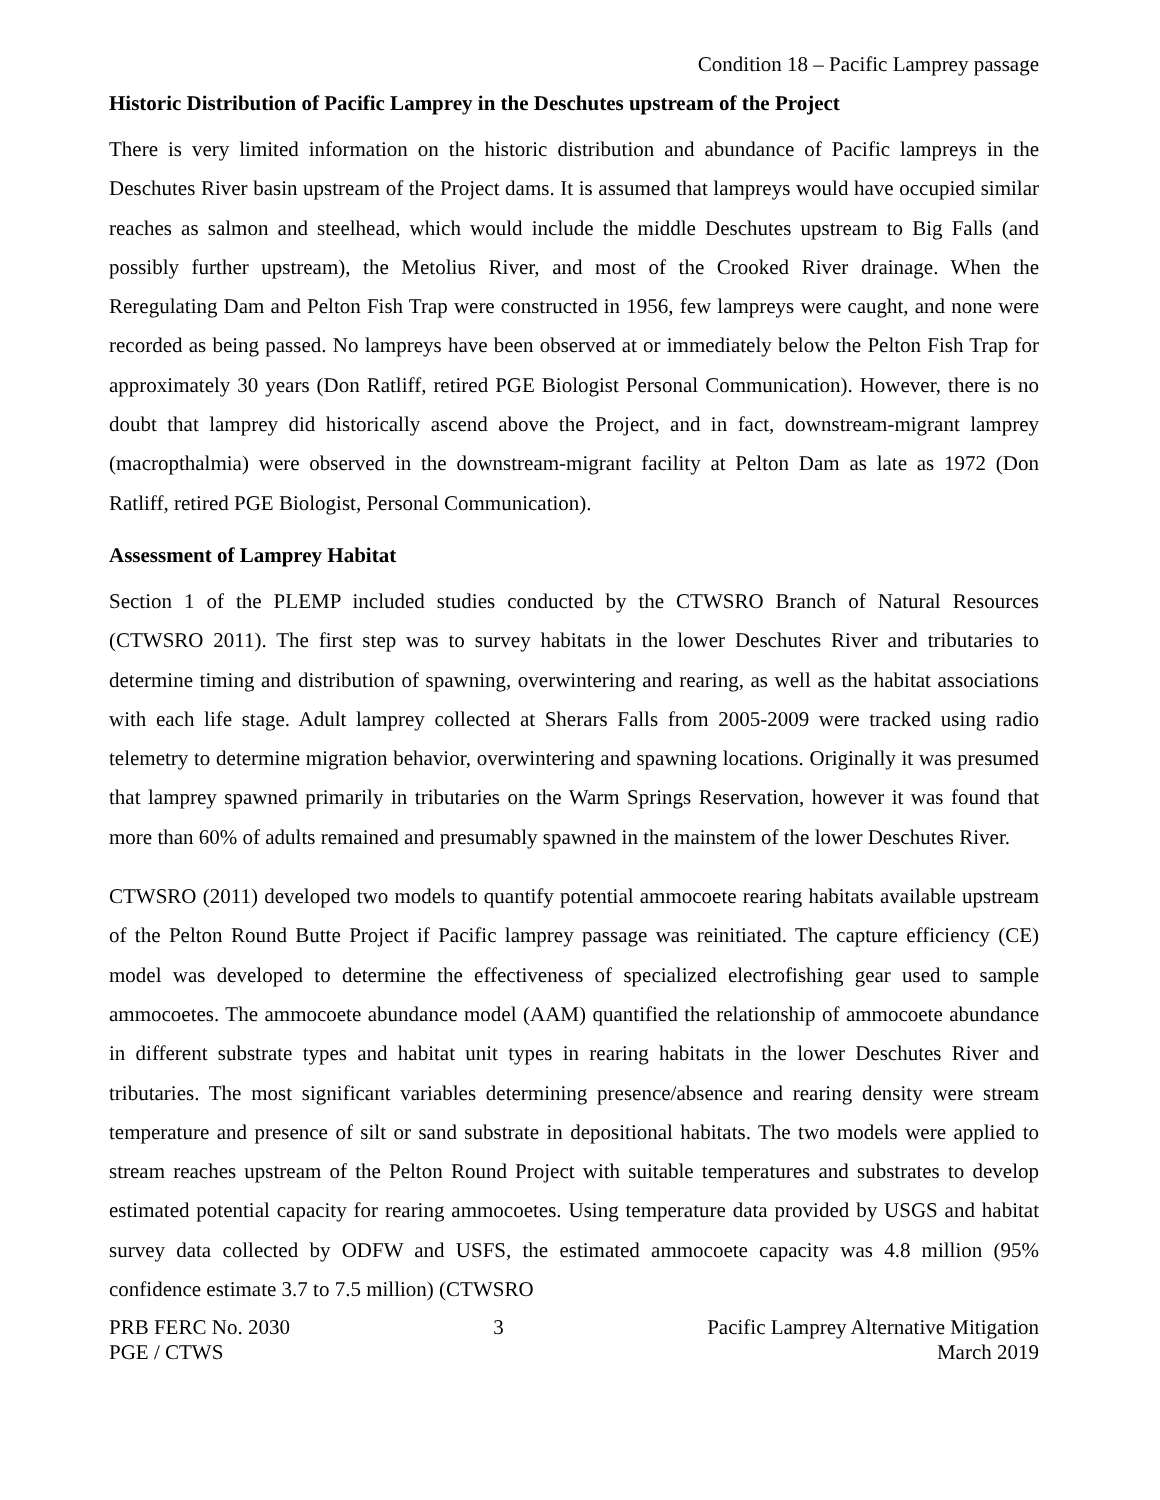Condition 18 – Pacific Lamprey passage
Historic Distribution of Pacific Lamprey in the Deschutes upstream of the Project
There is very limited information on the historic distribution and abundance of Pacific lampreys in the Deschutes River basin upstream of the Project dams. It is assumed that lampreys would have occupied similar reaches as salmon and steelhead, which would include the middle Deschutes upstream to Big Falls (and possibly further upstream), the Metolius River, and most of the Crooked River drainage. When the Reregulating Dam and Pelton Fish Trap were constructed in 1956, few lampreys were caught, and none were recorded as being passed. No lampreys have been observed at or immediately below the Pelton Fish Trap for approximately 30 years (Don Ratliff, retired PGE Biologist Personal Communication). However, there is no doubt that lamprey did historically ascend above the Project, and in fact, downstream-migrant lamprey (macropthalmia) were observed in the downstream-migrant facility at Pelton Dam as late as 1972 (Don Ratliff, retired PGE Biologist, Personal Communication).
Assessment of Lamprey Habitat
Section 1 of the PLEMP included studies conducted by the CTWSRO Branch of Natural Resources (CTWSRO 2011). The first step was to survey habitats in the lower Deschutes River and tributaries to determine timing and distribution of spawning, overwintering and rearing, as well as the habitat associations with each life stage. Adult lamprey collected at Sherars Falls from 2005-2009 were tracked using radio telemetry to determine migration behavior, overwintering and spawning locations. Originally it was presumed that lamprey spawned primarily in tributaries on the Warm Springs Reservation, however it was found that more than 60% of adults remained and presumably spawned in the mainstem of the lower Deschutes River.
CTWSRO (2011) developed two models to quantify potential ammocoete rearing habitats available upstream of the Pelton Round Butte Project if Pacific lamprey passage was reinitiated. The capture efficiency (CE) model was developed to determine the effectiveness of specialized electrofishing gear used to sample ammocoetes. The ammocoete abundance model (AAM) quantified the relationship of ammocoete abundance in different substrate types and habitat unit types in rearing habitats in the lower Deschutes River and tributaries. The most significant variables determining presence/absence and rearing density were stream temperature and presence of silt or sand substrate in depositional habitats. The two models were applied to stream reaches upstream of the Pelton Round Project with suitable temperatures and substrates to develop estimated potential capacity for rearing ammocoetes. Using temperature data provided by USGS and habitat survey data collected by ODFW and USFS, the estimated ammocoete capacity was 4.8 million (95% confidence estimate 3.7 to 7.5 million) (CTWSRO
PRB FERC No. 2030
PGE / CTWS
3 Pacific Lamprey Alternative Mitigation
March 2019